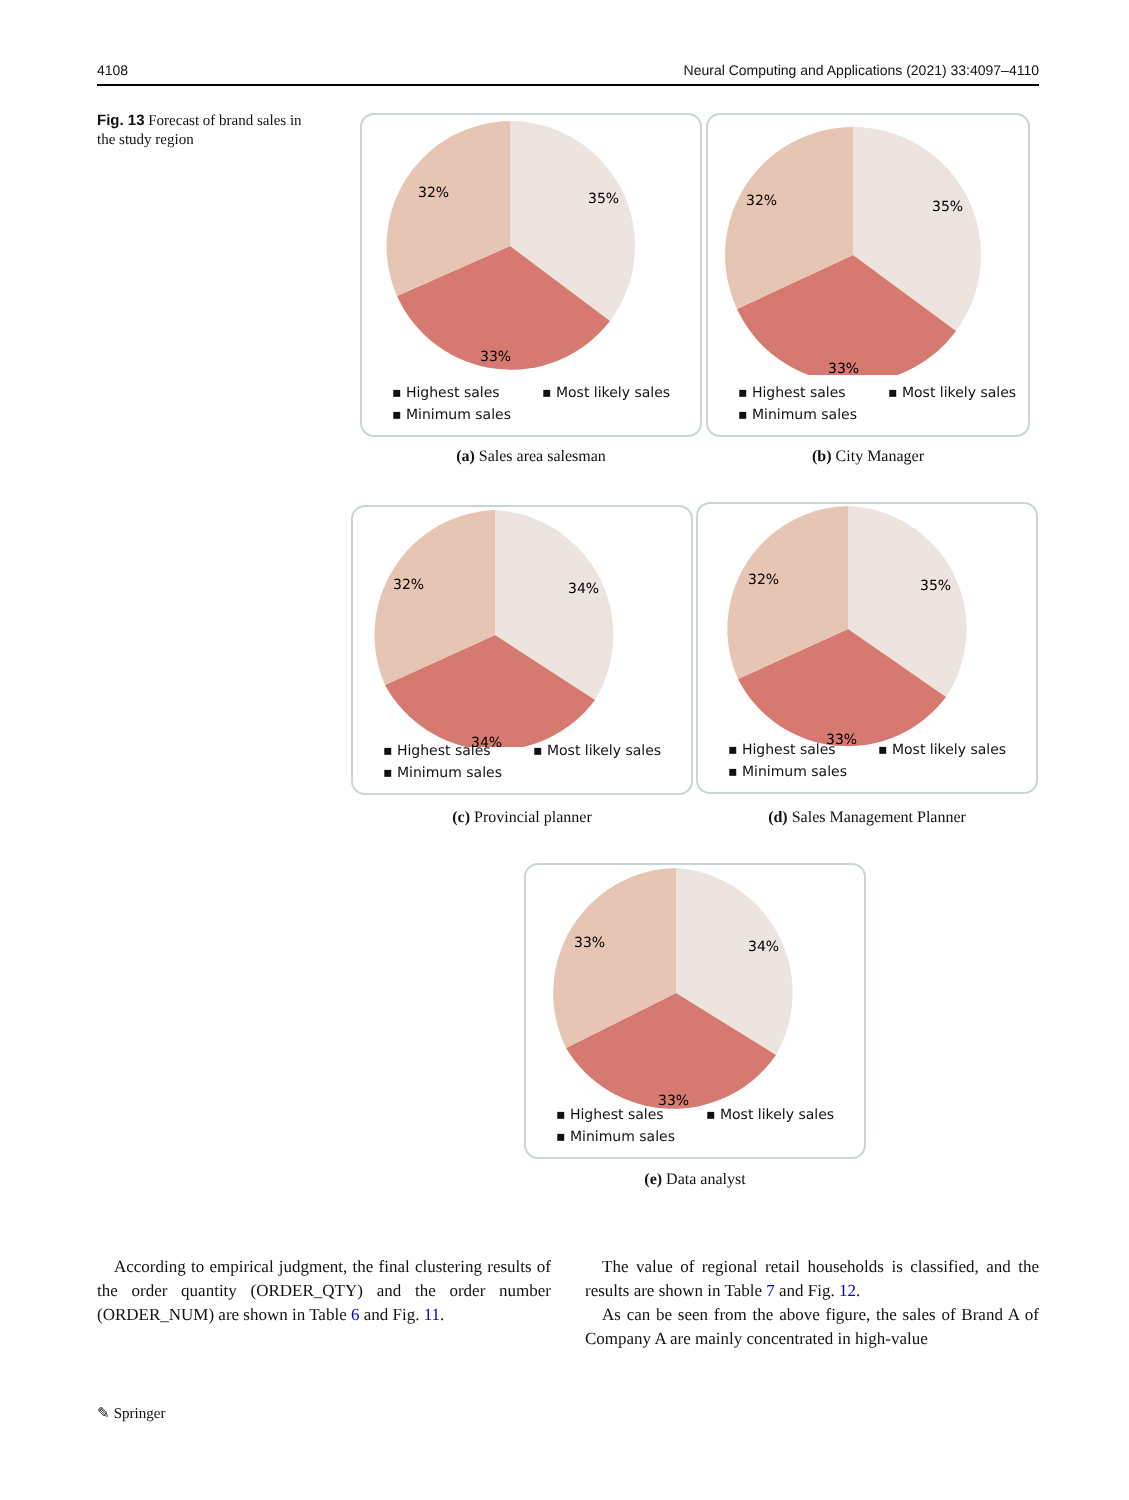4108 Neural Computing and Applications (2021) 33:4097–4110
Fig. 13 Forecast of brand sales in the study region
32%
35%
33%
▪ Highest sales ▪ Most likely sales
▪ Minimum sales
(a) Sales area salesman
32%
35%
33%
▪ Highest sales ▪ Most likely sales
▪ Minimum sales
(b) City Manager
32%
34%
34%
▪ Highest sales ▪ Most likely sales
▪ Minimum sales
(c) Provincial planner
32%
35%
33%
▪ Highest sales ▪ Most likely sales
▪ Minimum sales
(d) Sales Management Planner
33%
34%
33%
▪ Highest sales ▪ Most likely sales
▪ Minimum sales
(e) Data analyst
 According to empirical judgment, the final clustering results of the order quantity (ORDER_QTY) and the order number (ORDER_NUM) are shown in Table 6 and Fig. 11.
 The value of regional retail households is classified, and the results are shown in Table 7 and Fig. 12.
 As can be seen from the above figure, the sales of Brand A of Company A are mainly concentrated in high-value
✎ Springer